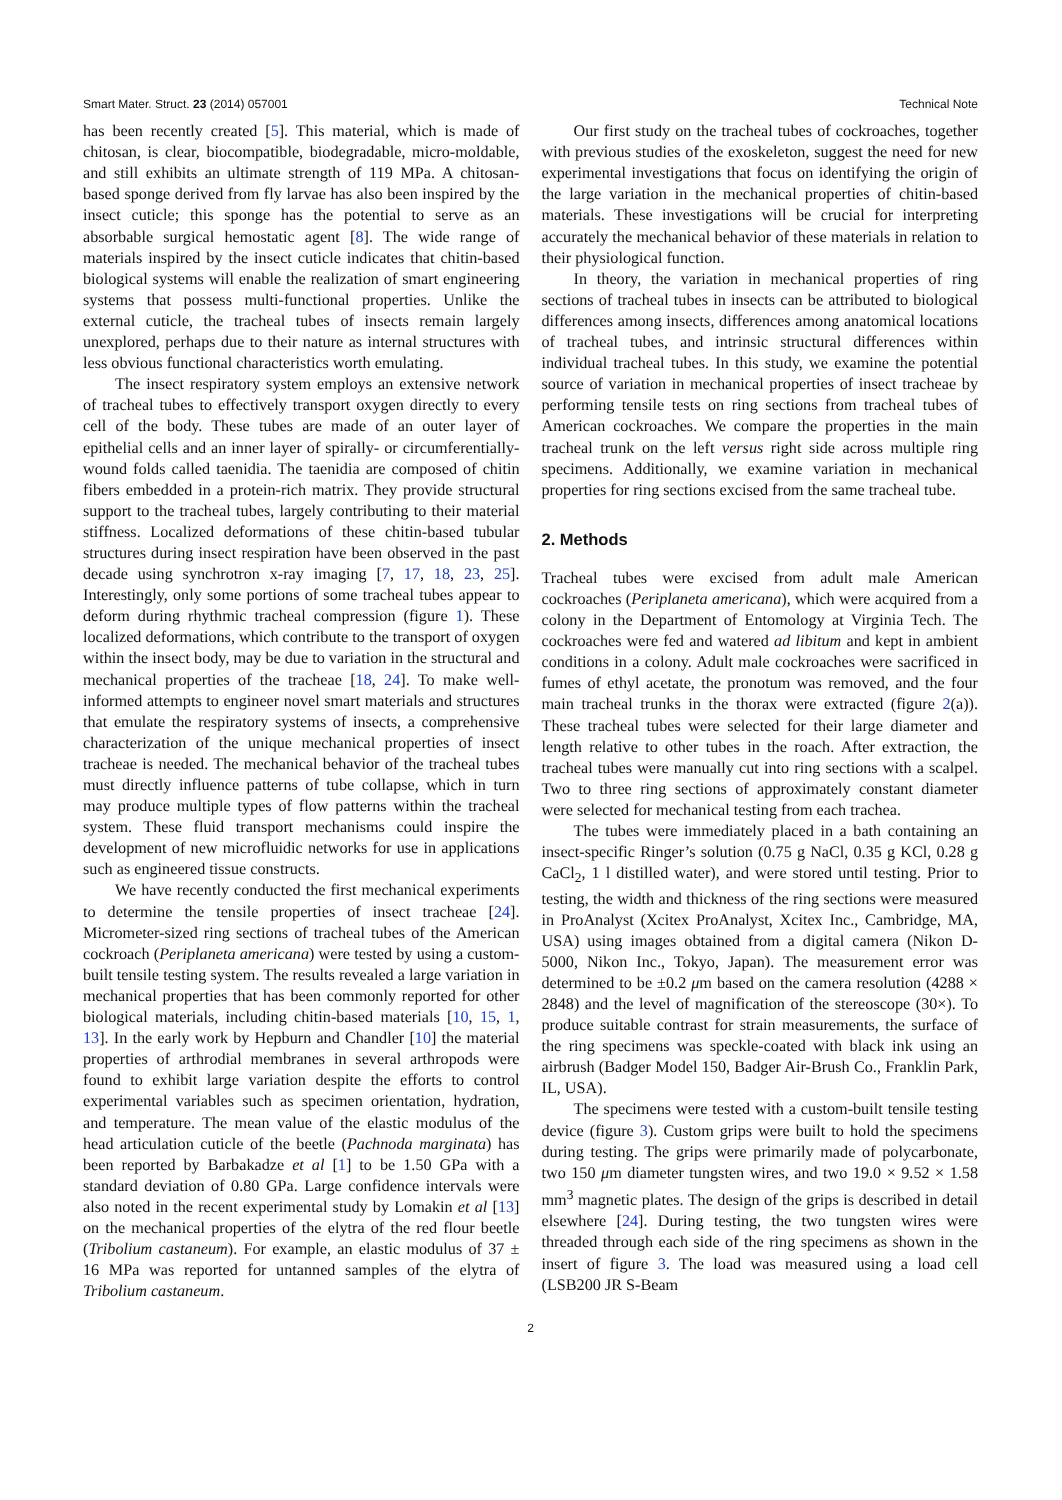Smart Mater. Struct. 23 (2014) 057001 Technical Note
has been recently created [5]. This material, which is made of chitosan, is clear, biocompatible, biodegradable, micro-moldable, and still exhibits an ultimate strength of 119 MPa. A chitosan-based sponge derived from fly larvae has also been inspired by the insect cuticle; this sponge has the potential to serve as an absorbable surgical hemostatic agent [8]. The wide range of materials inspired by the insect cuticle indicates that chitin-based biological systems will enable the realization of smart engineering systems that possess multi-functional properties. Unlike the external cuticle, the tracheal tubes of insects remain largely unexplored, perhaps due to their nature as internal structures with less obvious functional characteristics worth emulating.
The insect respiratory system employs an extensive network of tracheal tubes to effectively transport oxygen directly to every cell of the body. These tubes are made of an outer layer of epithelial cells and an inner layer of spirally- or circumferentially-wound folds called taenidia. The taenidia are composed of chitin fibers embedded in a protein-rich matrix. They provide structural support to the tracheal tubes, largely contributing to their material stiffness. Localized deformations of these chitin-based tubular structures during insect respiration have been observed in the past decade using synchrotron x-ray imaging [7, 17, 18, 23, 25]. Interestingly, only some portions of some tracheal tubes appear to deform during rhythmic tracheal compression (figure 1). These localized deformations, which contribute to the transport of oxygen within the insect body, may be due to variation in the structural and mechanical properties of the tracheae [18, 24]. To make well-informed attempts to engineer novel smart materials and structures that emulate the respiratory systems of insects, a comprehensive characterization of the unique mechanical properties of insect tracheae is needed. The mechanical behavior of the tracheal tubes must directly influence patterns of tube collapse, which in turn may produce multiple types of flow patterns within the tracheal system. These fluid transport mechanisms could inspire the development of new microfluidic networks for use in applications such as engineered tissue constructs.
We have recently conducted the first mechanical experiments to determine the tensile properties of insect tracheae [24]. Micrometer-sized ring sections of tracheal tubes of the American cockroach (Periplaneta americana) were tested by using a custom-built tensile testing system. The results revealed a large variation in mechanical properties that has been commonly reported for other biological materials, including chitin-based materials [10, 15, 1, 13]. In the early work by Hepburn and Chandler [10] the material properties of arthrodial membranes in several arthropods were found to exhibit large variation despite the efforts to control experimental variables such as specimen orientation, hydration, and temperature. The mean value of the elastic modulus of the head articulation cuticle of the beetle (Pachnoda marginata) has been reported by Barbakadze et al [1] to be 1.50 GPa with a standard deviation of 0.80 GPa. Large confidence intervals were also noted in the recent experimental study by Lomakin et al [13] on the mechanical properties of the elytra of the red flour beetle (Tribolium castaneum). For example, an elastic modulus of 37 ± 16 MPa was reported for untanned samples of the elytra of Tribolium castaneum.
Our first study on the tracheal tubes of cockroaches, together with previous studies of the exoskeleton, suggest the need for new experimental investigations that focus on identifying the origin of the large variation in the mechanical properties of chitin-based materials. These investigations will be crucial for interpreting accurately the mechanical behavior of these materials in relation to their physiological function.
In theory, the variation in mechanical properties of ring sections of tracheal tubes in insects can be attributed to biological differences among insects, differences among anatomical locations of tracheal tubes, and intrinsic structural differences within individual tracheal tubes. In this study, we examine the potential source of variation in mechanical properties of insect tracheae by performing tensile tests on ring sections from tracheal tubes of American cockroaches. We compare the properties in the main tracheal trunk on the left versus right side across multiple ring specimens. Additionally, we examine variation in mechanical properties for ring sections excised from the same tracheal tube.
2. Methods
Tracheal tubes were excised from adult male American cockroaches (Periplaneta americana), which were acquired from a colony in the Department of Entomology at Virginia Tech. The cockroaches were fed and watered ad libitum and kept in ambient conditions in a colony. Adult male cockroaches were sacrificed in fumes of ethyl acetate, the pronotum was removed, and the four main tracheal trunks in the thorax were extracted (figure 2(a)). These tracheal tubes were selected for their large diameter and length relative to other tubes in the roach. After extraction, the tracheal tubes were manually cut into ring sections with a scalpel. Two to three ring sections of approximately constant diameter were selected for mechanical testing from each trachea.
The tubes were immediately placed in a bath containing an insect-specific Ringer’s solution (0.75 g NaCl, 0.35 g KCl, 0.28 g CaCl<sub>2</sub>, 1 l distilled water), and were stored until testing. Prior to testing, the width and thickness of the ring sections were measured in ProAnalyst (Xcitex ProAnalyst, Xcitex Inc., Cambridge, MA, USA) using images obtained from a digital camera (Nikon D-5000, Nikon Inc., Tokyo, Japan). The measurement error was determined to be ±0.2 μm based on the camera resolution (4288 × 2848) and the level of magnification of the stereoscope (30×). To produce suitable contrast for strain measurements, the surface of the ring specimens was speckle-coated with black ink using an airbrush (Badger Model 150, Badger Air-Brush Co., Franklin Park, IL, USA).
The specimens were tested with a custom-built tensile testing device (figure 3). Custom grips were built to hold the specimens during testing. The grips were primarily made of polycarbonate, two 150 μm diameter tungsten wires, and two 19.0 × 9.52 × 1.58 mm<sup>3</sup> magnetic plates. The design of the grips is described in detail elsewhere [24]. During testing, the two tungsten wires were threaded through each side of the ring specimens as shown in the insert of figure 3. The load was measured using a load cell (LSB200 JR S-Beam
2